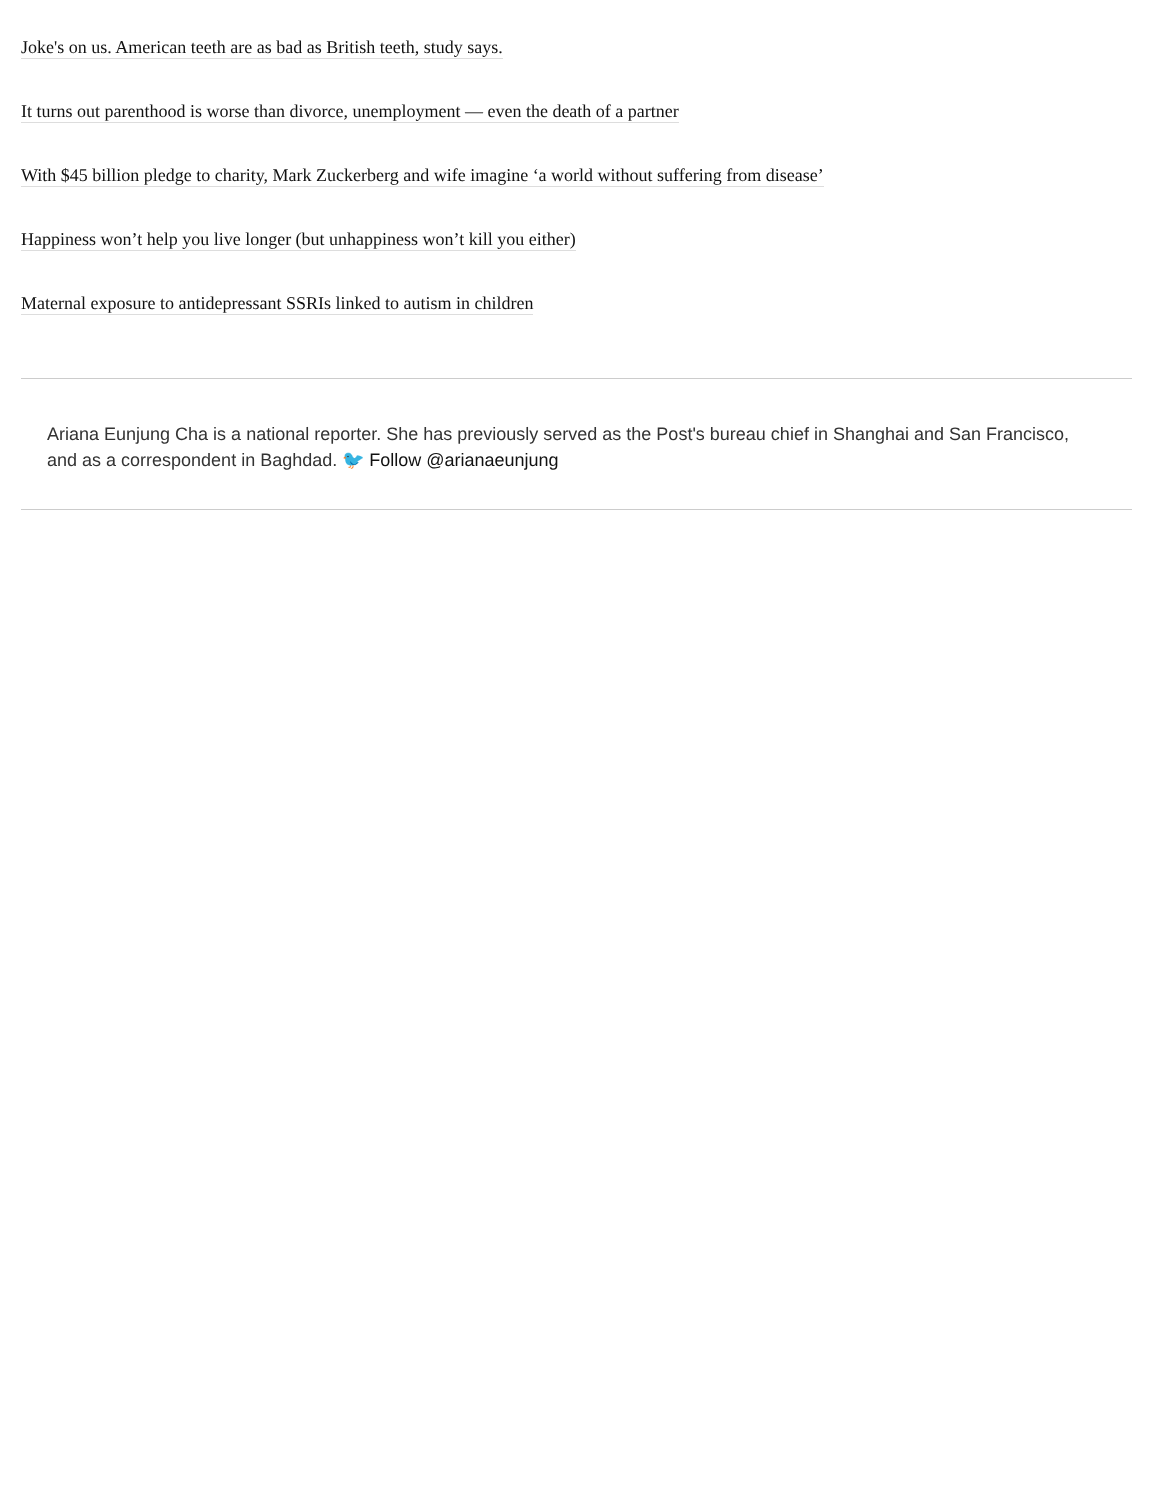Joke's on us. American teeth are as bad as British teeth, study says.
It turns out parenthood is worse than divorce, unemployment — even the death of a partner
With $45 billion pledge to charity, Mark Zuckerberg and wife imagine ‘a world without suffering from disease’
Happiness won’t help you live longer (but unhappiness won’t kill you either)
Maternal exposure to antidepressant SSRIs linked to autism in children
Ariana Eunjung Cha is a national reporter. She has previously served as the Post's bureau chief in Shanghai and San Francisco, and as a correspondent in Baghdad. 🐦 Follow @arianaeunjung